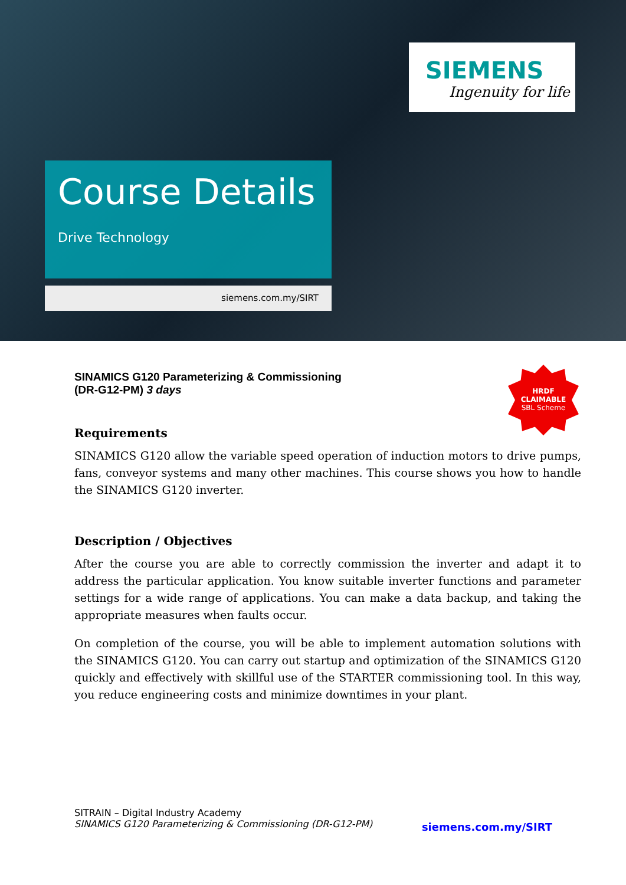SIEMENS
Ingenuity for life
Course Details
Drive Technology
siemens.com.my/SIRT
HRDF
CLAIMABLE
SBL Scheme
SINAMICS G120 Parameterizing & Commissioning
(DR-G12-PM) 3 days
Requirements
SINAMICS G120 allow the variable speed operation of induction motors to drive pumps, fans, conveyor systems and many other machines. This course shows you how to handle the SINAMICS G120 inverter.
Description / Objectives
After the course you are able to correctly commission the inverter and adapt it to address the particular application. You know suitable inverter functions and parameter settings for a wide range of applications. You can make a data backup, and taking the appropriate measures when faults occur.
On completion of the course, you will be able to implement automation solutions with the SINAMICS G120. You can carry out startup and optimization of the SINAMICS G120 quickly and effectively with skillful use of the STARTER commissioning tool. In this way, you reduce engineering costs and minimize downtimes in your plant.
SITRAIN – Digital Industry Academy
SINAMICS G120 Parameterizing & Commissioning (DR-G12-PM)
siemens.com.my/SIRT